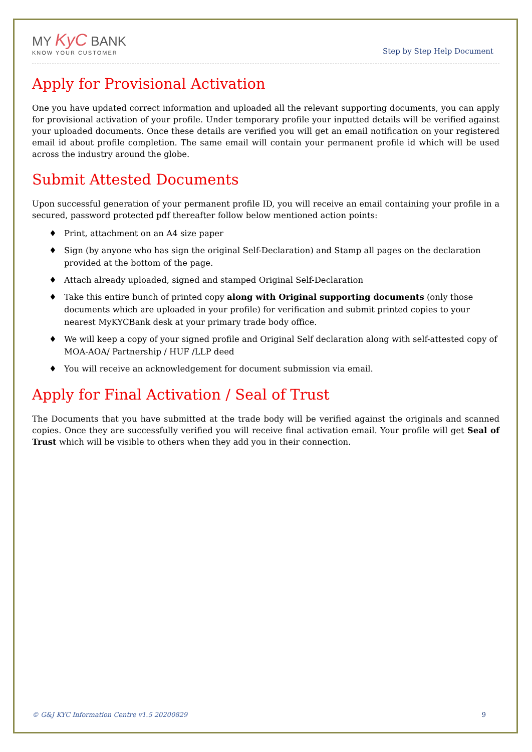MY KyC BANK
KNOW YOUR CUSTOMER
Step by Step Help Document
Apply for Provisional Activation
One you have updated correct information and uploaded all the relevant supporting documents, you can apply for provisional activation of your profile. Under temporary profile your inputted details will be verified against your uploaded documents. Once these details are verified you will get an email notification on your registered email id about profile completion. The same email will contain your permanent profile id which will be used across the industry around the globe.
Submit Attested Documents
Upon successful generation of your permanent profile ID, you will receive an email containing your profile in a secured, password protected pdf thereafter follow below mentioned action points:
♦ Print, attachment on an A4 size paper
♦ Sign (by anyone who has sign the original Self-Declaration) and Stamp all pages on the declaration provided at the bottom of the page.
♦ Attach already uploaded, signed and stamped Original Self-Declaration
♦ Take this entire bunch of printed copy along with Original supporting documents (only those documents which are uploaded in your profile) for verification and submit printed copies to your nearest MyKYCBank desk at your primary trade body office.
♦ We will keep a copy of your signed profile and Original Self declaration along with self-attested copy of MOA-AOA/ Partnership / HUF /LLP deed
♦ You will receive an acknowledgement for document submission via email.
Apply for Final Activation / Seal of Trust
The Documents that you have submitted at the trade body will be verified against the originals and scanned copies. Once they are successfully verified you will receive final activation email. Your profile will get Seal of Trust which will be visible to others when they add you in their connection.
© G&J KYC Information Centre v1.5 20200829 9